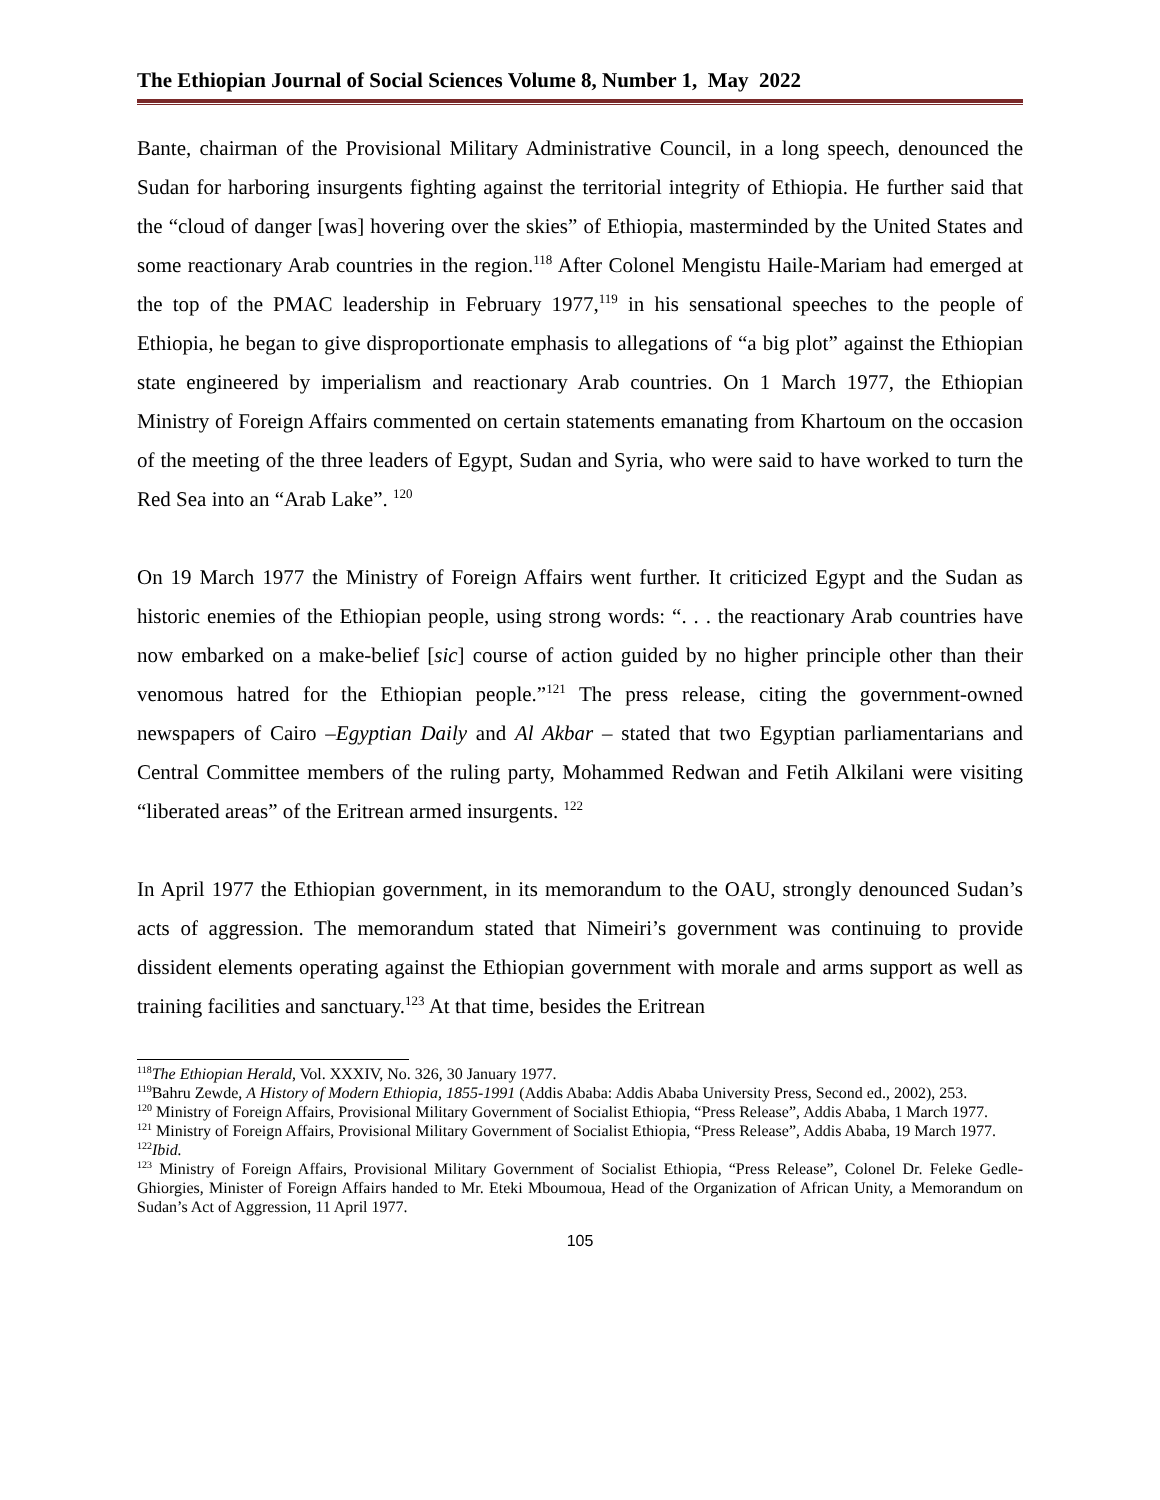The Ethiopian Journal of Social Sciences Volume 8, Number 1, May 2022
Bante, chairman of the Provisional Military Administrative Council, in a long speech, denounced the Sudan for harboring insurgents fighting against the territorial integrity of Ethiopia. He further said that the “cloud of danger [was] hovering over the skies” of Ethiopia, masterminded by the United States and some reactionary Arab countries in the region.<sup>118</sup> After Colonel Mengistu Haile-Mariam had emerged at the top of the PMAC leadership in February 1977,<sup>119</sup> in his sensational speeches to the people of Ethiopia, he began to give disproportionate emphasis to allegations of “a big plot” against the Ethiopian state engineered by imperialism and reactionary Arab countries. On 1 March 1977, the Ethiopian Ministry of Foreign Affairs commented on certain statements emanating from Khartoum on the occasion of the meeting of the three leaders of Egypt, Sudan and Syria, who were said to have worked to turn the Red Sea into an “Arab Lake”. <sup>120</sup>
On 19 March 1977 the Ministry of Foreign Affairs went further. It criticized Egypt and the Sudan as historic enemies of the Ethiopian people, using strong words: “. . . the reactionary Arab countries have now embarked on a make-belief [sic] course of action guided by no higher principle other than their venomous hatred for the Ethiopian people.”<sup>121</sup> The press release, citing the government-owned newspapers of Cairo –Egyptian Daily and Al Akbar – stated that two Egyptian parliamentarians and Central Committee members of the ruling party, Mohammed Redwan and Fetih Alkilani were visiting “liberated areas” of the Eritrean armed insurgents. <sup>122</sup>
In April 1977 the Ethiopian government, in its memorandum to the OAU, strongly denounced Sudan’s acts of aggression. The memorandum stated that Nimeiri’s government was continuing to provide dissident elements operating against the Ethiopian government with morale and arms support as well as training facilities and sanctuary.<sup>123</sup> At that time, besides the Eritrean
<sup>118</sup> The Ethiopian Herald, Vol. XXXIV, No. 326, 30 January 1977.
<sup>119</sup> Bahru Zewde, A History of Modern Ethiopia, 1855-1991 (Addis Ababa: Addis Ababa University Press, Second ed., 2002), 253.
<sup>120</sup> Ministry of Foreign Affairs, Provisional Military Government of Socialist Ethiopia, “Press Release”, Addis Ababa, 1 March 1977.
<sup>121</sup> Ministry of Foreign Affairs, Provisional Military Government of Socialist Ethiopia, “Press Release”, Addis Ababa, 19 March 1977.
<sup>122</sup> Ibid.
<sup>123</sup> Ministry of Foreign Affairs, Provisional Military Government of Socialist Ethiopia, “Press Release”, Colonel Dr. Feleke Gedle-Ghiorgies, Minister of Foreign Affairs handed to Mr. Eteki Mboumoua, Head of the Organization of African Unity, a Memorandum on Sudan’s Act of Aggression, 11 April 1977.
105